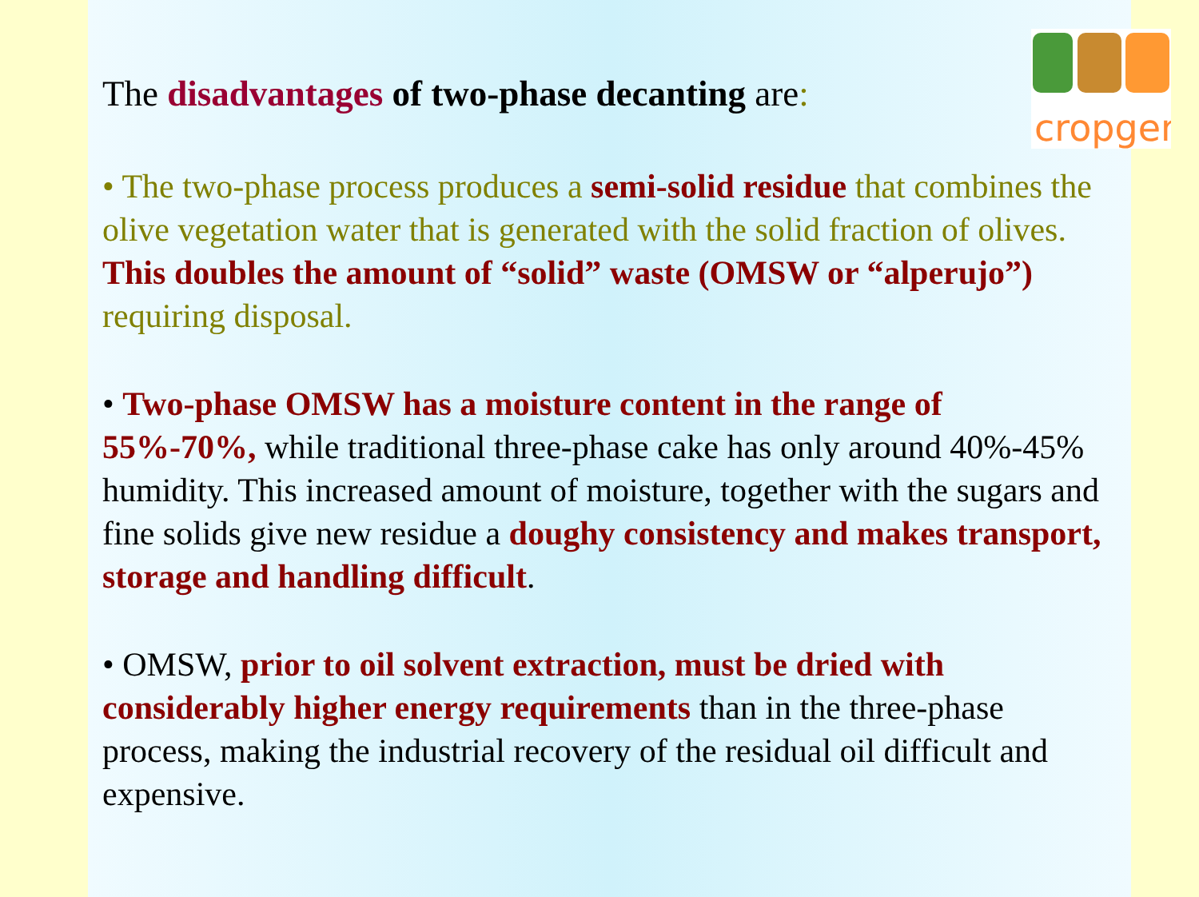cropgen
The disadvantages of two-phase decanting are:
• The two-phase process produces a semi-solid residue that combines the olive vegetation water that is generated with the solid fraction of olives. This doubles the amount of “solid” waste (OMSW or “alperujo”) requiring disposal.
• Two-phase OMSW has a moisture content in the range of 55%-70%, while traditional three-phase cake has only around 40%-45% humidity. This increased amount of moisture, together with the sugars and fine solids give new residue a doughy consistency and makes transport, storage and handling difficult.
• OMSW, prior to oil solvent extraction, must be dried with considerably higher energy requirements than in the three-phase process, making the industrial recovery of the residual oil difficult and expensive.